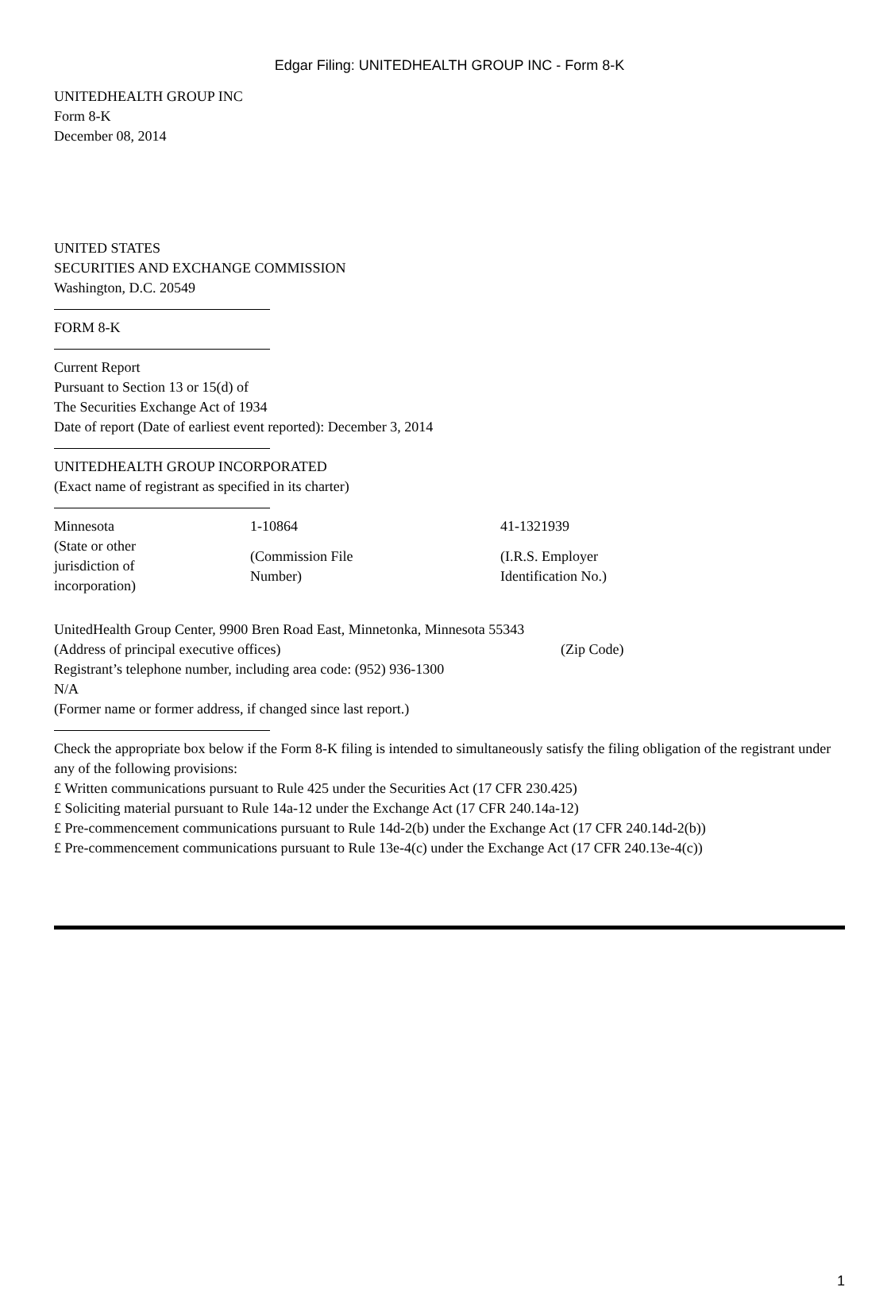Edgar Filing: UNITEDHEALTH GROUP INC - Form 8-K
UNITEDHEALTH GROUP INC
Form 8-K
December 08, 2014
UNITED STATES
SECURITIES AND EXCHANGE COMMISSION
Washington, D.C. 20549
FORM 8-K
Current Report
Pursuant to Section 13 or 15(d) of
The Securities Exchange Act of 1934
Date of report (Date of earliest event reported): December 3, 2014
UNITEDHEALTH GROUP INCORPORATED
(Exact name of registrant as specified in its charter)
| Minnesota | 1-10864 | 41-1321939 |
| (State or other jurisdiction of incorporation) | (Commission File Number) | (I.R.S. Employer Identification No.) |
| UnitedHealth Group Center, 9900 Bren Road East, Minnetonka, Minnesota 55343 | |
| (Address of principal executive offices) | (Zip Code) |
Registrant’s telephone number, including area code: (952) 936-1300
N/A
(Former name or former address, if changed since last report.)
Check the appropriate box below if the Form 8-K filing is intended to simultaneously satisfy the filing obligation of the registrant under any of the following provisions:
£ Written communications pursuant to Rule 425 under the Securities Act (17 CFR 230.425)
£ Soliciting material pursuant to Rule 14a-12 under the Exchange Act (17 CFR 240.14a-12)
£ Pre-commencement communications pursuant to Rule 14d-2(b) under the Exchange Act (17 CFR 240.14d-2(b))
£ Pre-commencement communications pursuant to Rule 13e-4(c) under the Exchange Act (17 CFR 240.13e-4(c))
1